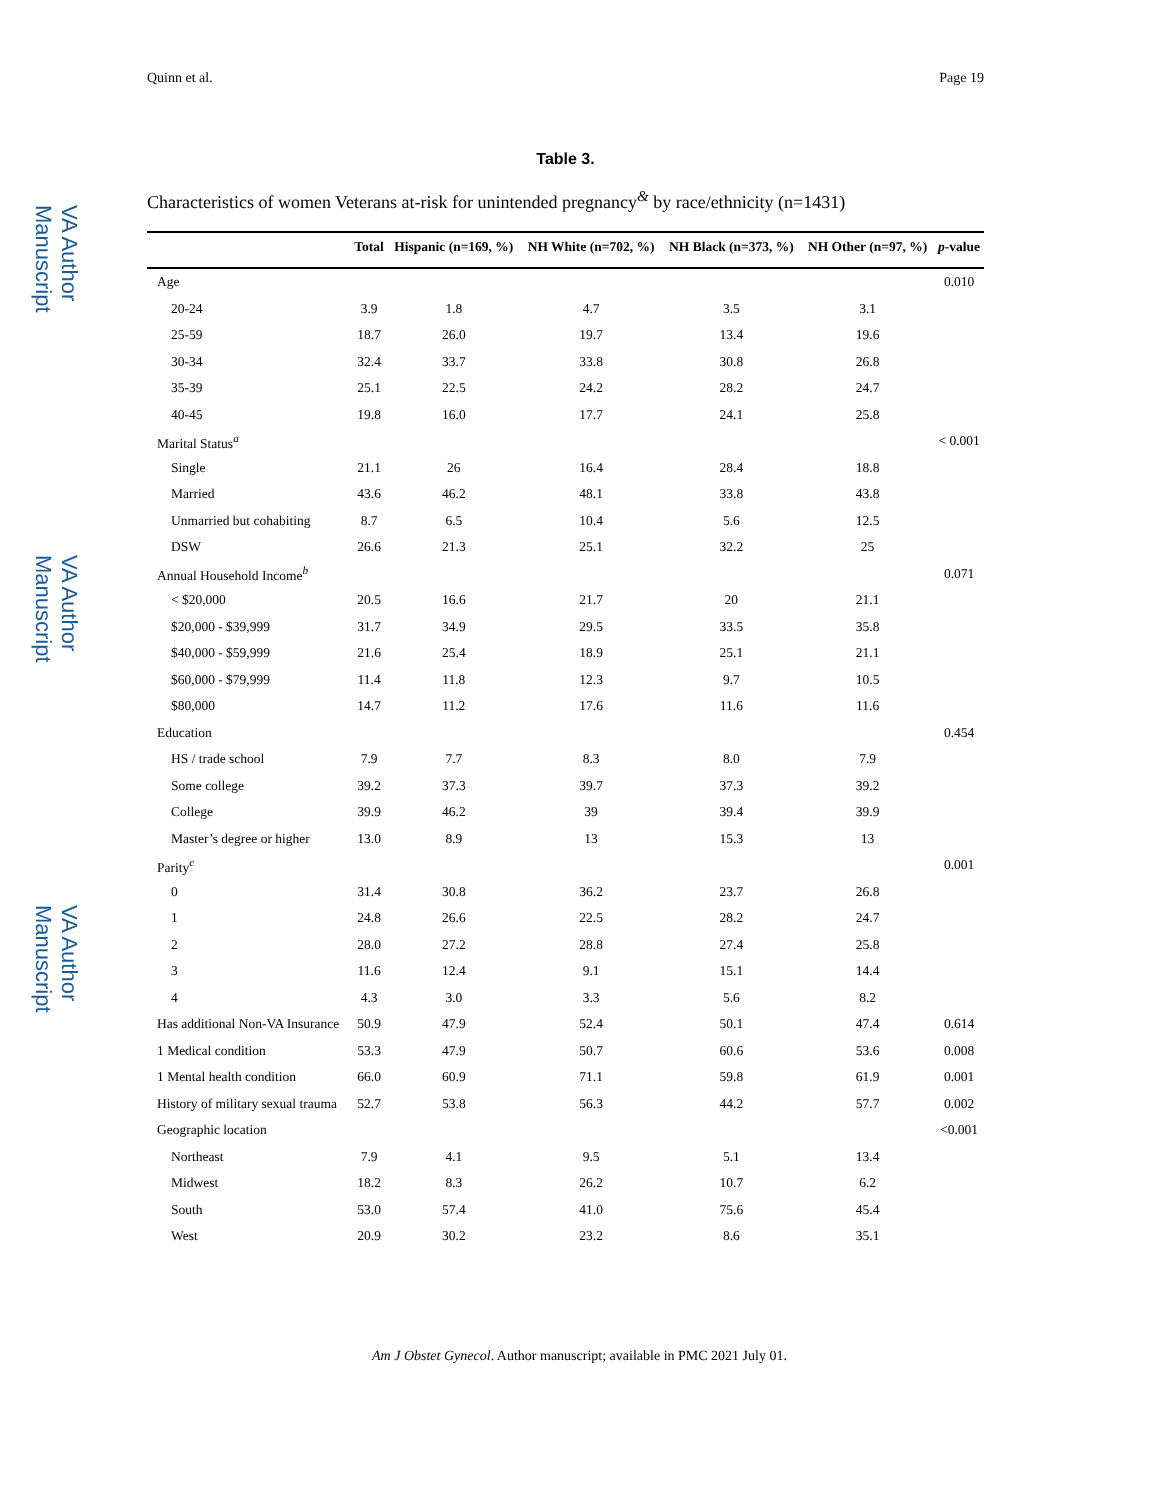VA Author Manuscript
VA Author Manuscript
VA Author Manuscript
Quinn et al. Page 19
Table 3.
Characteristics of women Veterans at-risk for unintended pregnancy<sup>&</sup> by race/ethnicity (n=1431)
| | Total | Hispanic (n=169, %) | NH White (n=702, %) | NH Black (n=373, %) | NH Other (n=97, %) | p -value |
| --- | --- | --- | --- | --- | --- | --- |
| Age | | | | | | 0.010 |
| 20-24 | 3.9 | 1.8 | 4.7 | 3.5 | 3.1 | |
| 25-59 | 18.7 | 26.0 | 19.7 | 13.4 | 19.6 | |
| 30-34 | 32.4 | 33.7 | 33.8 | 30.8 | 26.8 | |
| 35-39 | 25.1 | 22.5 | 24.2 | 28.2 | 24.7 | |
| 40-45 | 19.8 | 16.0 | 17.7 | 24.1 | 25.8 | |
| Marital Status<sup>a</sup> | | | | | | < 0.001 |
| Single | 21.1 | 26 | 16.4 | 28.4 | 18.8 | |
| Married | 43.6 | 46.2 | 48.1 | 33.8 | 43.8 | |
| Unmarried but cohabiting | 8.7 | 6.5 | 10.4 | 5.6 | 12.5 | |
| DSW | 26.6 | 21.3 | 25.1 | 32.2 | 25 | |
| Annual Household Income<sup>b</sup> | | | | | | 0.071 |
| < $20,000 | 20.5 | 16.6 | 21.7 | 20 | 21.1 | |
| $20,000 - $39,999 | 31.7 | 34.9 | 29.5 | 33.5 | 35.8 | |
| $40,000 - $59,999 | 21.6 | 25.4 | 18.9 | 25.1 | 21.1 | |
| $60,000 - $79,999 | 11.4 | 11.8 | 12.3 | 9.7 | 10.5 | |
| $80,000 | 14.7 | 11.2 | 17.6 | 11.6 | 11.6 | |
| Education | | | | | | 0.454 |
| HS / trade school | 7.9 | 7.7 | 8.3 | 8.0 | 7.9 | |
| Some college | 39.2 | 37.3 | 39.7 | 37.3 | 39.2 | |
| College | 39.9 | 46.2 | 39 | 39.4 | 39.9 | |
| Master’s degree or higher | 13.0 | 8.9 | 13 | 15.3 | 13 | |
| Parity<sup>c</sup> | | | | | | 0.001 |
| 0 | 31.4 | 30.8 | 36.2 | 23.7 | 26.8 | |
| 1 | 24.8 | 26.6 | 22.5 | 28.2 | 24.7 | |
| 2 | 28.0 | 27.2 | 28.8 | 27.4 | 25.8 | |
| 3 | 11.6 | 12.4 | 9.1 | 15.1 | 14.4 | |
| 4 | 4.3 | 3.0 | 3.3 | 5.6 | 8.2 | |
| Has additional Non-VA Insurance | 50.9 | 47.9 | 52.4 | 50.1 | 47.4 | 0.614 |
| 1 Medical condition | 53.3 | 47.9 | 50.7 | 60.6 | 53.6 | 0.008 |
| 1 Mental health condition | 66.0 | 60.9 | 71.1 | 59.8 | 61.9 | 0.001 |
| History of military sexual trauma | 52.7 | 53.8 | 56.3 | 44.2 | 57.7 | 0.002 |
| Geographic location | | | | | | <0.001 |
| Northeast | 7.9 | 4.1 | 9.5 | 5.1 | 13.4 | |
| Midwest | 18.2 | 8.3 | 26.2 | 10.7 | 6.2 | |
| South | 53.0 | 57.4 | 41.0 | 75.6 | 45.4 | |
| West | 20.9 | 30.2 | 23.2 | 8.6 | 35.1 | |
Am J Obstet Gynecol. Author manuscript; available in PMC 2021 July 01.